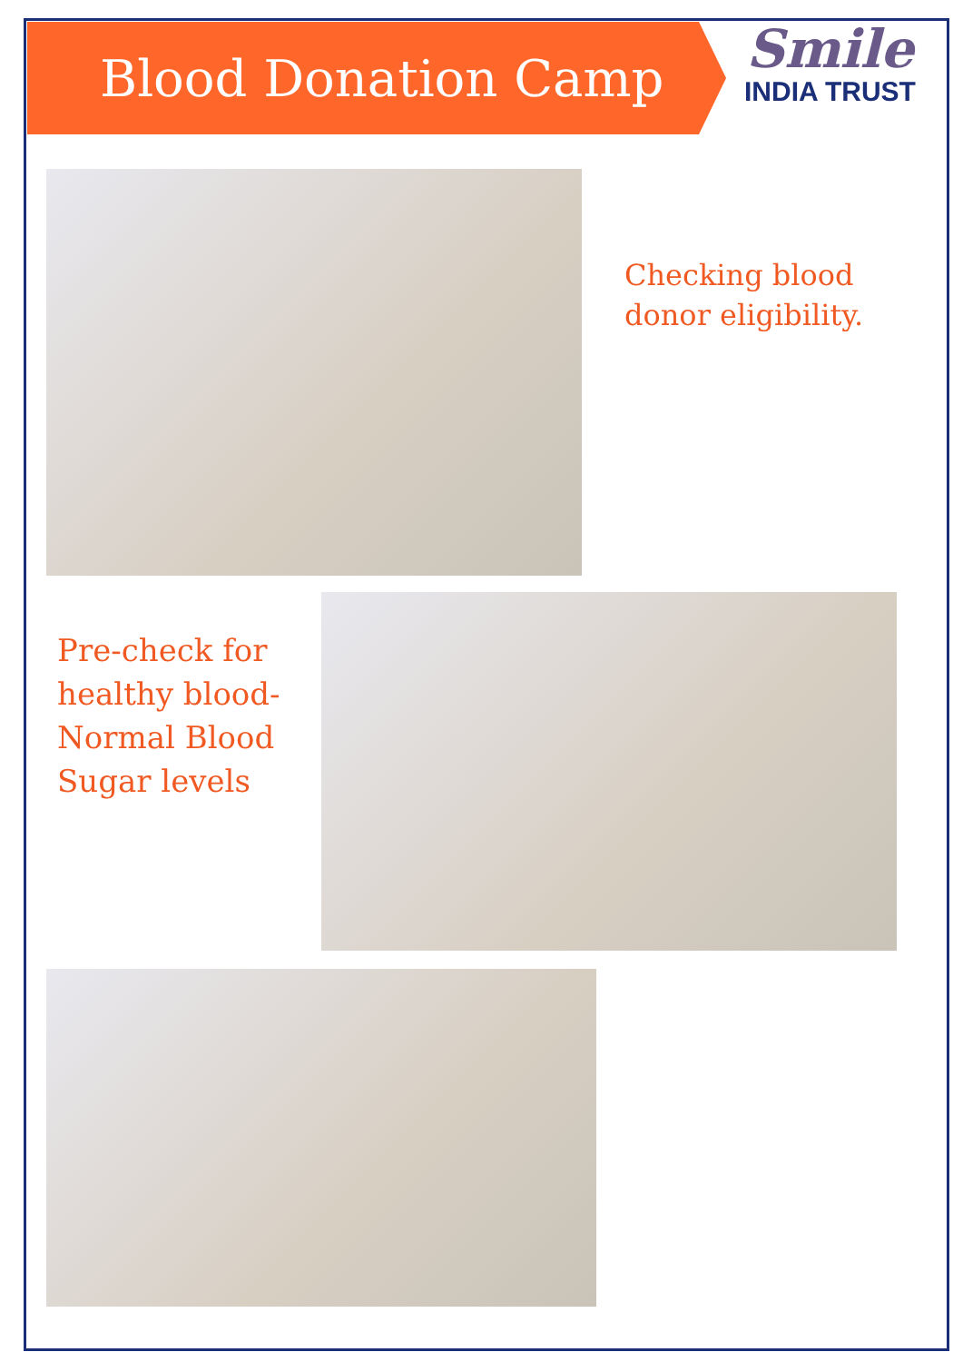Blood Donation Camp
Smile
INDIA TRUST
Checking blood
donor eligibility.
Pre-check for healthy blood-Normal Blood Sugar levels